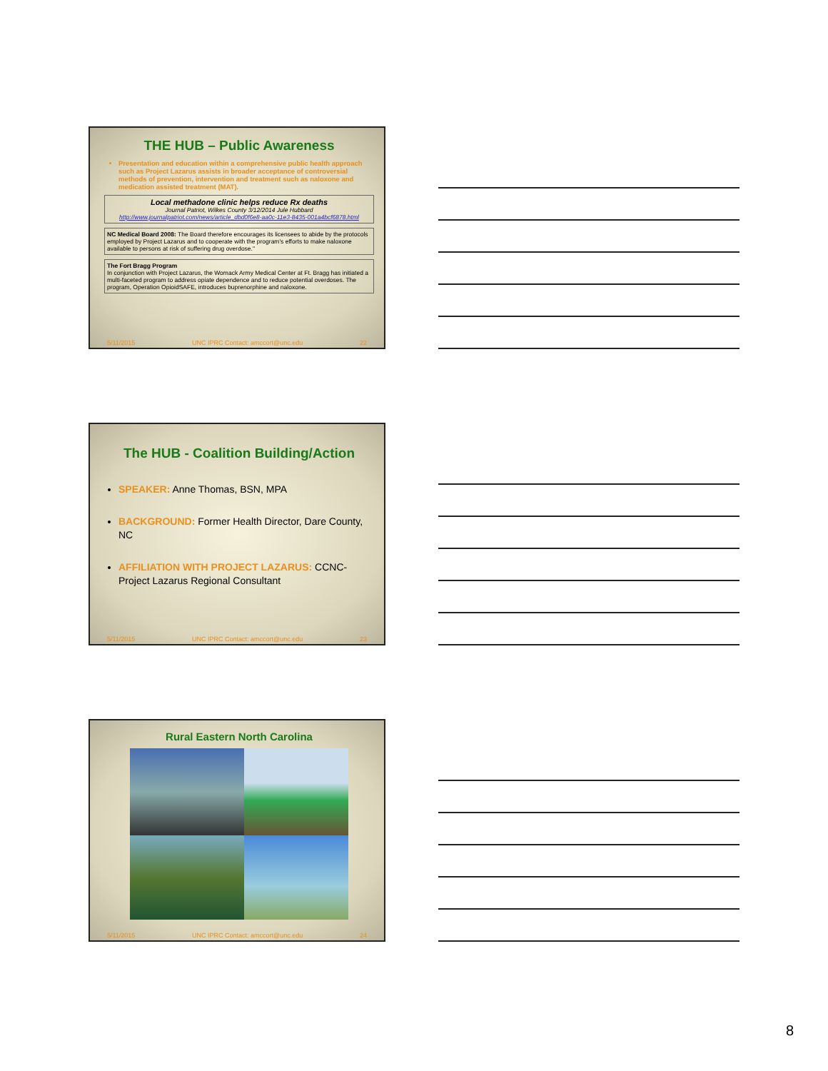THE HUB – Public Awareness
Presentation and education within a comprehensive public health approach such as Project Lazarus assists in broader acceptance of controversial methods of prevention, intervention and treatment such as naloxone and medication assisted treatment (MAT).
Local methadone clinic helps reduce Rx deaths
Journal Patriot, Wilkes County 3/12/2014 Jule Hubbard
http://www.journalpatriot.com/news/article_dbd0f6e8-aa0c-11e3-8435-001a4bcf6878.html
NC Medical Board 2008: The Board therefore encourages its licensees to abide by the protocols employed by Project Lazarus and to cooperate with the program's efforts to make naloxone available to persons at risk of suffering drug overdose."
The Fort Bragg Program
In conjunction with Project Lazarus, the Womack Army Medical Center at Ft. Bragg has initiated a multi-faceted program to address opiate dependence and to reduce potential overdoses. The program, Operation OpioidSAFE, introduces buprenorphine and naloxone.
5/11/2015 UNC IPRC Contact: amccort@unc.edu 22
The HUB - Coalition Building/Action
SPEAKER: Anne Thomas, BSN, MPA
BACKGROUND: Former Health Director, Dare County, NC
AFFILIATION WITH PROJECT LAZARUS: CCNC-Project Lazarus Regional Consultant
5/11/2015 UNC IPRC Contact: amccort@unc.edu 23
Rural Eastern North Carolina
5/11/2015 UNC IPRC Contact: amccort@unc.edu 24
8